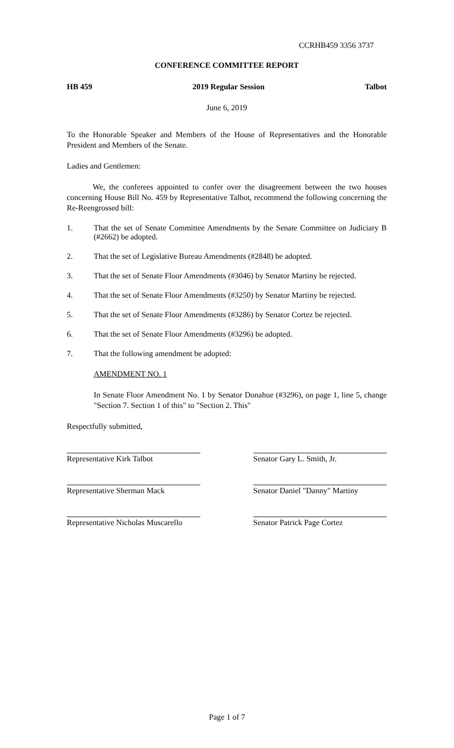CCRHB459 3356 3737
CONFERENCE COMMITTEE REPORT
HB 459 2019 Regular Session Talbot
June 6, 2019
To the Honorable Speaker and Members of the House of Representatives and the Honorable President and Members of the Senate.
Ladies and Gentlemen:
We, the conferees appointed to confer over the disagreement between the two houses concerning House Bill No. 459 by Representative Talbot, recommend the following concerning the Re-Reengrossed bill:
1. That the set of Senate Committee Amendments by the Senate Committee on Judiciary B (#2662) be adopted.
2. That the set of Legislative Bureau Amendments (#2848) be adopted.
3. That the set of Senate Floor Amendments (#3046) by Senator Martiny be rejected.
4. That the set of Senate Floor Amendments (#3250) by Senator Martiny be rejected.
5. That the set of Senate Floor Amendments (#3286) by Senator Cortez be rejected.
6. That the set of Senate Floor Amendments (#3296) be adopted.
7. That the following amendment be adopted:
AMENDMENT NO. 1
In Senate Floor Amendment No. 1 by Senator Donahue (#3296), on page 1, line 5, change "Section 7. Section 1 of this" to "Section 2. This"
Respectfully submitted,
Representative Kirk Talbot Senator Gary L. Smith, Jr.
Representative Sherman Mack Senator Daniel "Danny" Martiny
Representative Nicholas Muscarello
Senator Patrick Page Cortez
Page 1 of 7